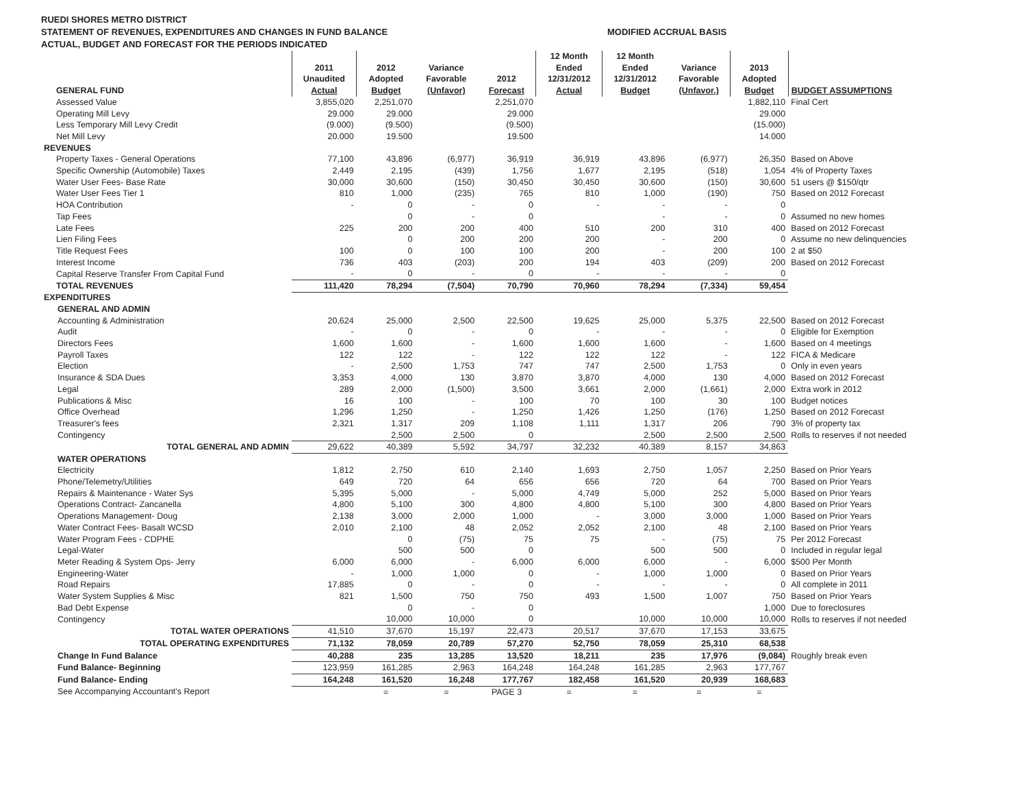RUEDI SHORES METRO DISTRICT
STATEMENT OF REVENUES, EXPENDITURES AND CHANGES IN FUND BALANCE
ACTUAL, BUDGET AND FORECAST FOR THE PERIODS INDICATED
MODIFIED ACCRUAL BASIS
| GENERAL FUND | 2011 Unaudited Actual | 2012 Adopted Budget | Variance Favorable (Unfavor) | 2012 Forecast | 12 Month Ended 12/31/2012 Actual | 12 Month Ended 12/31/2012 Budget | Variance Favorable (Unfavor.) | 2013 Adopted Budget | BUDGET ASSUMPTIONS |
| --- | --- | --- | --- | --- | --- | --- | --- | --- | --- |
| Assessed Value | 3,855,020 | 2,251,070 | | 2,251,070 | | | | 1,882,110 | Final Cert |
| Operating Mill Levy | 29.000 | 29.000 | | 29.000 | | | | 29.000 | |
| Less Temporary Mill Levy Credit | (9.000) | (9.500) | | (9.500) | | | | (15.000) | |
| Net Mill Levy | 20.000 | 19.500 | | 19.500 | | | | 14.000 | |
| REVENUES | | | | | | | | | |
| Property Taxes - General Operations | 77,100 | 43,896 | (6,977) | 36,919 | 36,919 | 43,896 | (6,977) | 26,350 | Based on Above |
| Specific Ownership (Automobile) Taxes | 2,449 | 2,195 | (439) | 1,756 | 1,677 | 2,195 | (518) | 1,054 | 4% of Property Taxes |
| Water User Fees- Base Rate | 30,000 | 30,600 | (150) | 30,450 | 30,450 | 30,600 | (150) | 30,600 | 51 users @ $150/qtr |
| Water User Fees Tier 1 | 810 | 1,000 | (235) | 765 | 810 | 1,000 | (190) | 750 | Based on 2012 Forecast |
| HOA Contribution | - | 0 | - | 0 | - | - | - | 0 | |
| Tap Fees | | 0 | - | 0 | | - | - | 0 | Assumed no new homes |
| Late Fees | 225 | 200 | 200 | 400 | 510 | 200 | 310 | 400 | Based on 2012 Forecast |
| Lien Filing Fees | | 0 | 200 | 200 | 200 | - | 200 | 0 | Assume no new delinquencies |
| Title Request Fees | 100 | 0 | 100 | 100 | 200 | - | 200 | 100 | 2 at $50 |
| Interest Income | 736 | 403 | (203) | 200 | 194 | 403 | (209) | 200 | Based on 2012 Forecast |
| Capital Reserve Transfer From Capital Fund | - | 0 | - | 0 | - | - | - | 0 | |
| TOTAL REVENUES | 111,420 | 78,294 | (7,504) | 70,790 | 70,960 | 78,294 | (7,334) | 59,454 | |
| EXPENDITURES | | | | | | | | | |
| GENERAL AND ADMIN | | | | | | | | | |
| Accounting & Administration | 20,624 | 25,000 | 2,500 | 22,500 | 19,625 | 25,000 | 5,375 | 22,500 | Based on 2012 Forecast |
| Audit | - | 0 | - | 0 | - | - | - | 0 | Eligible for Exemption |
| Directors Fees | 1,600 | 1,600 | - | 1,600 | 1,600 | 1,600 | - | 1,600 | Based on 4 meetings |
| Payroll Taxes | 122 | 122 | - | 122 | 122 | 122 | - | 122 | FICA & Medicare |
| Election | - | 2,500 | 1,753 | 747 | 747 | 2,500 | 1,753 | 0 | Only in even years |
| Insurance & SDA Dues | 3,353 | 4,000 | 130 | 3,870 | 3,870 | 4,000 | 130 | 4,000 | Based on 2012 Forecast |
| Legal | 289 | 2,000 | (1,500) | 3,500 | 3,661 | 2,000 | (1,661) | 2,000 | Extra work in 2012 |
| Publications & Misc | 16 | 100 | - | 100 | 70 | 100 | 30 | 100 | Budget notices |
| Office Overhead | 1,296 | 1,250 | - | 1,250 | 1,426 | 1,250 | (176) | 1,250 | Based on 2012 Forecast |
| Treasurer's fees | 2,321 | 1,317 | 209 | 1,108 | 1,111 | 1,317 | 206 | 790 | 3% of property tax |
| Contingency | | 2,500 | 2,500 | 0 | | 2,500 | 2,500 | 2,500 | Rolls to reserves if not needed |
| TOTAL GENERAL AND ADMIN | 29,622 | 40,389 | 5,592 | 34,797 | 32,232 | 40,389 | 8,157 | 34,863 | |
| WATER OPERATIONS | | | | | | | | | |
| Electricity | 1,812 | 2,750 | 610 | 2,140 | 1,693 | 2,750 | 1,057 | 2,250 | Based on Prior Years |
| Phone/Telemetry/Utilities | 649 | 720 | 64 | 656 | 656 | 720 | 64 | 700 | Based on Prior Years |
| Repairs & Maintenance - Water Sys | 5,395 | 5,000 | - | 5,000 | 4,749 | 5,000 | 252 | 5,000 | Based on Prior Years |
| Operations Contract- Zancanella | 4,800 | 5,100 | 300 | 4,800 | 4,800 | 5,100 | 300 | 4,800 | Based on Prior Years |
| Operations Management- Doug | 2,138 | 3,000 | 2,000 | 1,000 | - | 3,000 | 3,000 | 1,000 | Based on Prior Years |
| Water Contract Fees- Basalt WCSD | 2,010 | 2,100 | 48 | 2,052 | 2,052 | 2,100 | 48 | 2,100 | Based on Prior Years |
| Water Program Fees - CDPHE | | 0 | (75) | 75 | 75 | - | (75) | 75 | Per 2012 Forecast |
| Legal-Water | | 500 | 500 | 0 | | 500 | 500 | 0 | Included in regular legal |
| Meter Reading & System Ops- Jerry | 6,000 | 6,000 | - | 6,000 | 6,000 | 6,000 | - | 6,000 | $500 Per Month |
| Engineering-Water | - | 1,000 | 1,000 | 0 | - | 1,000 | 1,000 | 0 | Based on Prior Years |
| Road Repairs | 17,885 | 0 | - | 0 | - | - | - | 0 | All complete in 2011 |
| Water System Supplies & Misc | 821 | 1,500 | 750 | 750 | 493 | 1,500 | 1,007 | 750 | Based on Prior Years |
| Bad Debt Expense | | 0 | - | 0 | | | | 1,000 | Due to foreclosures |
| Contingency | | 10,000 | 10,000 | 0 | | 10,000 | 10,000 | 10,000 | Rolls to reserves if not needed |
| TOTAL WATER OPERATIONS | 41,510 | 37,670 | 15,197 | 22,473 | 20,517 | 37,670 | 17,153 | 33,675 | |
| TOTAL OPERATING EXPENDITURES | 71,132 | 78,059 | 20,789 | 57,270 | 52,750 | 78,059 | 25,310 | 68,538 | |
| Change In Fund Balance | 40,288 | 235 | 13,285 | 13,520 | 18,211 | 235 | 17,976 | (9,084) | Roughly break even |
| Fund Balance- Beginning | 123,959 | 161,285 | 2,963 | 164,248 | 164,248 | 161,285 | 2,963 | 177,767 | |
| Fund Balance- Ending | 164,248 | 161,520 | 16,248 | 177,767 | 182,458 | 161,520 | 20,939 | 168,683 | |
| See Accompanying Accountant's Report | | = | = | PAGE 3 | = | = | = | = | |